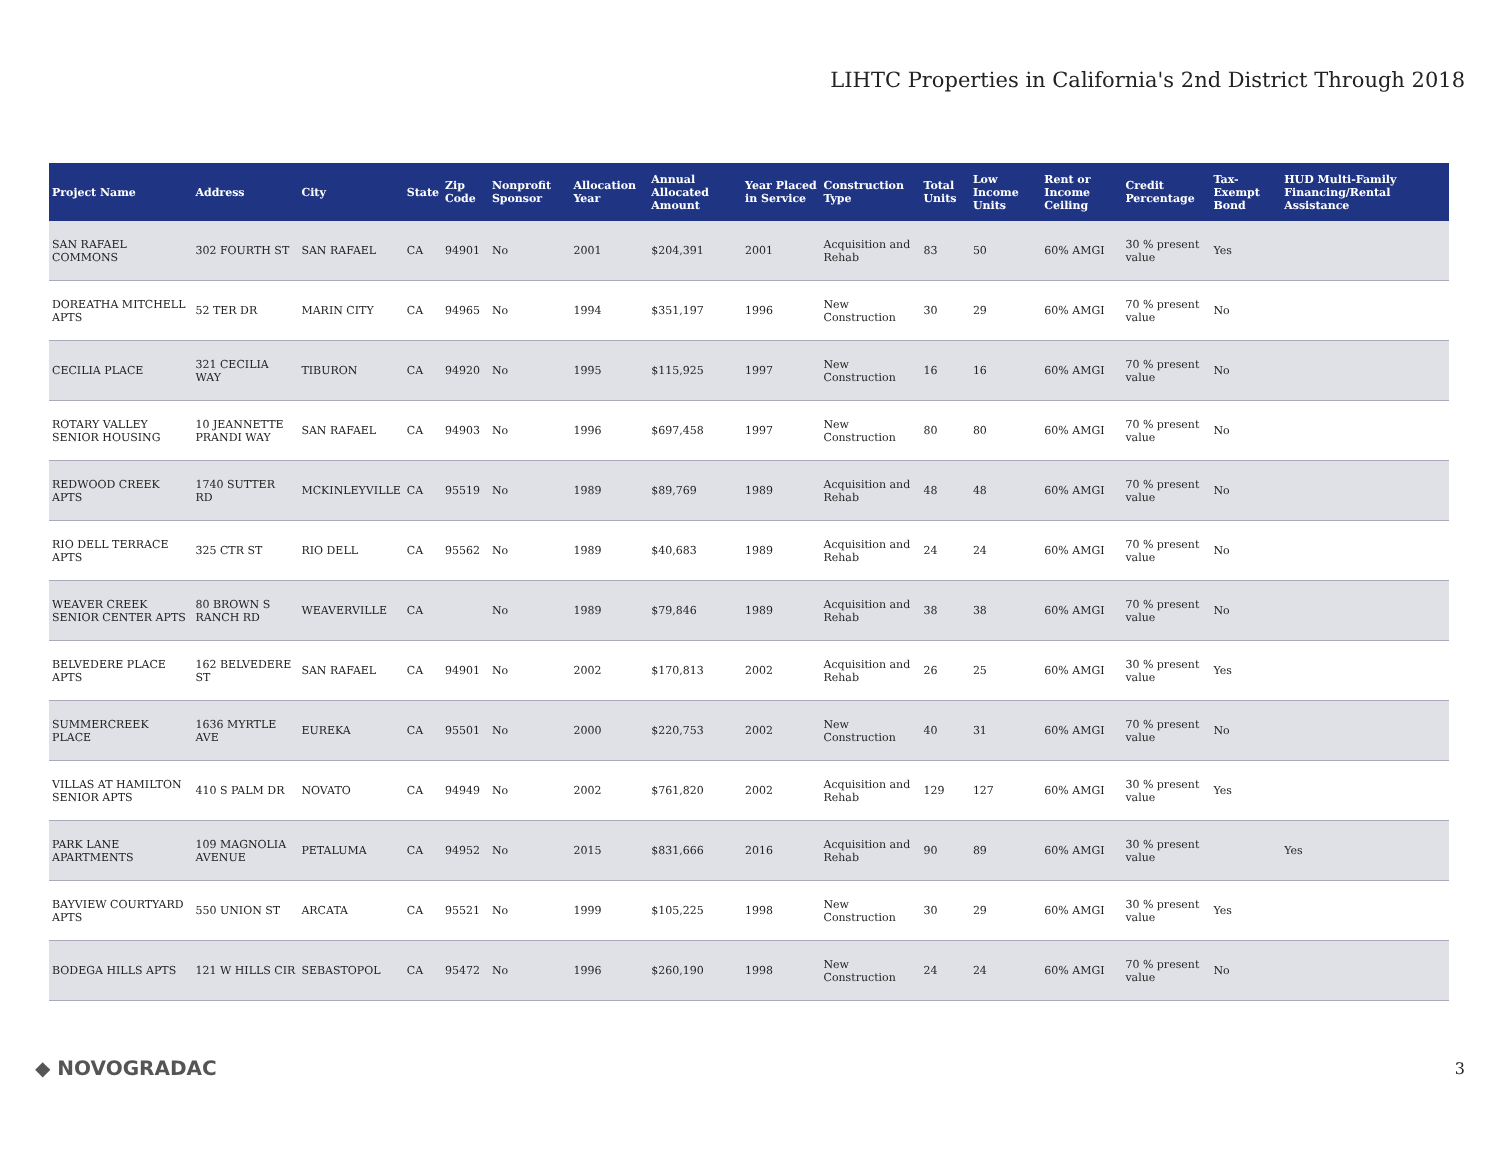LIHTC Properties in California's 2nd District Through 2018
| Project Name | Address | City | State | Zip Code | Nonprofit Sponsor | Allocation Year | Annual Allocated Amount | Year Placed in Service | Construction Type | Total Units | Low Income Units | Rent or Income Ceiling | Credit Percentage | Tax-Exempt Bond | HUD Multi-Family Financing/Rental Assistance |
| --- | --- | --- | --- | --- | --- | --- | --- | --- | --- | --- | --- | --- | --- | --- | --- |
| SAN RAFAEL COMMONS | 302 FOURTH ST | SAN RAFAEL | CA | 94901 | No | 2001 | $204,391 | 2001 | Acquisition and Rehab | 83 | 50 | 60% AMGI | 30 % present value | Yes | |
| DOREATHA MITCHELL APTS | 52 TER DR | MARIN CITY | CA | 94965 | No | 1994 | $351,197 | 1996 | New Construction | 30 | 29 | 60% AMGI | 70 % present value | No | |
| CECILIA PLACE | 321 CECILIA WAY | TIBURON | CA | 94920 | No | 1995 | $115,925 | 1997 | New Construction | 16 | 16 | 60% AMGI | 70 % present value | No | |
| ROTARY VALLEY SENIOR HOUSING | 10 JEANNETTE PRANDI WAY | SAN RAFAEL | CA | 94903 | No | 1996 | $697,458 | 1997 | New Construction | 80 | 80 | 60% AMGI | 70 % present value | No | |
| REDWOOD CREEK APTS | 1740 SUTTER RD | MCKINLEYVILLE | CA | 95519 | No | 1989 | $89,769 | 1989 | Acquisition and Rehab | 48 | 48 | 60% AMGI | 70 % present value | No | |
| RIO DELL TERRACE APTS | 325 CTR ST | RIO DELL | CA | 95562 | No | 1989 | $40,683 | 1989 | Acquisition and Rehab | 24 | 24 | 60% AMGI | 70 % present value | No | |
| WEAVER CREEK SENIOR CENTER APTS | 80 BROWN S RANCH RD | WEAVERVILLE | CA | | No | 1989 | $79,846 | 1989 | Acquisition and Rehab | 38 | 38 | 60% AMGI | 70 % present value | No | |
| BELVEDERE PLACE APTS | 162 BELVEDERE ST | SAN RAFAEL | CA | 94901 | No | 2002 | $170,813 | 2002 | Acquisition and Rehab | 26 | 25 | 60% AMGI | 30 % present value | Yes | |
| SUMMERCREEK PLACE | 1636 MYRTLE AVE | EUREKA | CA | 95501 | No | 2000 | $220,753 | 2002 | New Construction | 40 | 31 | 60% AMGI | 70 % present value | No | |
| VILLAS AT HAMILTON SENIOR APTS | 410 S PALM DR | NOVATO | CA | 94949 | No | 2002 | $761,820 | 2002 | Acquisition and Rehab | 129 | 127 | 60% AMGI | 30 % present value | Yes | |
| PARK LANE APARTMENTS | 109 MAGNOLIA AVENUE | PETALUMA | CA | 94952 | No | 2015 | $831,666 | 2016 | Acquisition and Rehab | 90 | 89 | 60% AMGI | 30 % present value | | Yes |
| BAYVIEW COURTYARD APTS | 550 UNION ST | ARCATA | CA | 95521 | No | 1999 | $105,225 | 1998 | New Construction | 30 | 29 | 60% AMGI | 30 % present value | Yes | |
| BODEGA HILLS APTS | 121 W HILLS CIR | SEBASTOPOL | CA | 95472 | No | 1996 | $260,190 | 1998 | New Construction | 24 | 24 | 60% AMGI | 70 % present value | No | |
◆ NOVOGRADAC 3